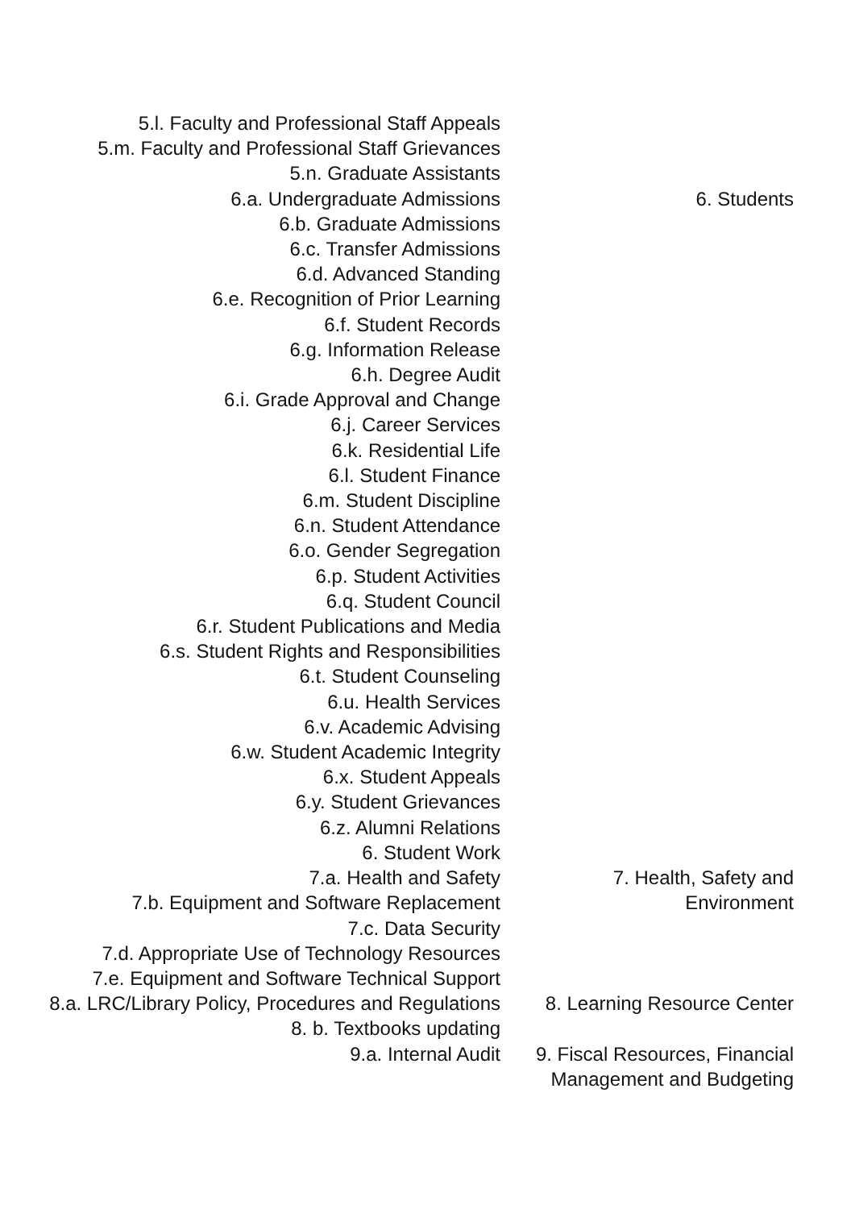| 5.l. Faculty and Professional Staff Appeals | |
| 5.m. Faculty and Professional Staff Grievances | |
| 5.n. Graduate Assistants | |
| 6.a. Undergraduate Admissions | 6. Students |
| 6.b. Graduate Admissions | |
| 6.c. Transfer Admissions | |
| 6.d. Advanced Standing | |
| 6.e. Recognition of Prior Learning | |
| 6.f. Student Records | |
| 6.g. Information Release | |
| 6.h. Degree Audit | |
| 6.i. Grade Approval and Change | |
| 6.j. Career Services | |
| 6.k. Residential Life | |
| 6.l. Student Finance | |
| 6.m. Student Discipline | |
| 6.n. Student Attendance | |
| 6.o. Gender Segregation | |
| 6.p. Student Activities | |
| 6.q. Student Council | |
| 6.r. Student Publications and Media | |
| 6.s. Student Rights and Responsibilities | |
| 6.t. Student Counseling | |
| 6.u. Health Services | |
| 6.v. Academic Advising | |
| 6.w. Student Academic Integrity | |
| 6.x. Student Appeals | |
| 6.y. Student Grievances | |
| 6.z. Alumni Relations | |
| 6. Student Work | |
| 7.a. Health and Safety 7.b. Equipment and Software Replacement 7.c. Data Security 7.d. Appropriate Use of Technology Resources 7.e. Equipment and Software Technical Support | 7. Health, Safety and Environment |
| 8.a. LRC/Library Policy, Procedures and Regulations 8. b. Textbooks updating | 8. Learning Resource Center |
| 9.a. Internal Audit | 9. Fiscal Resources, Financial Management and Budgeting |